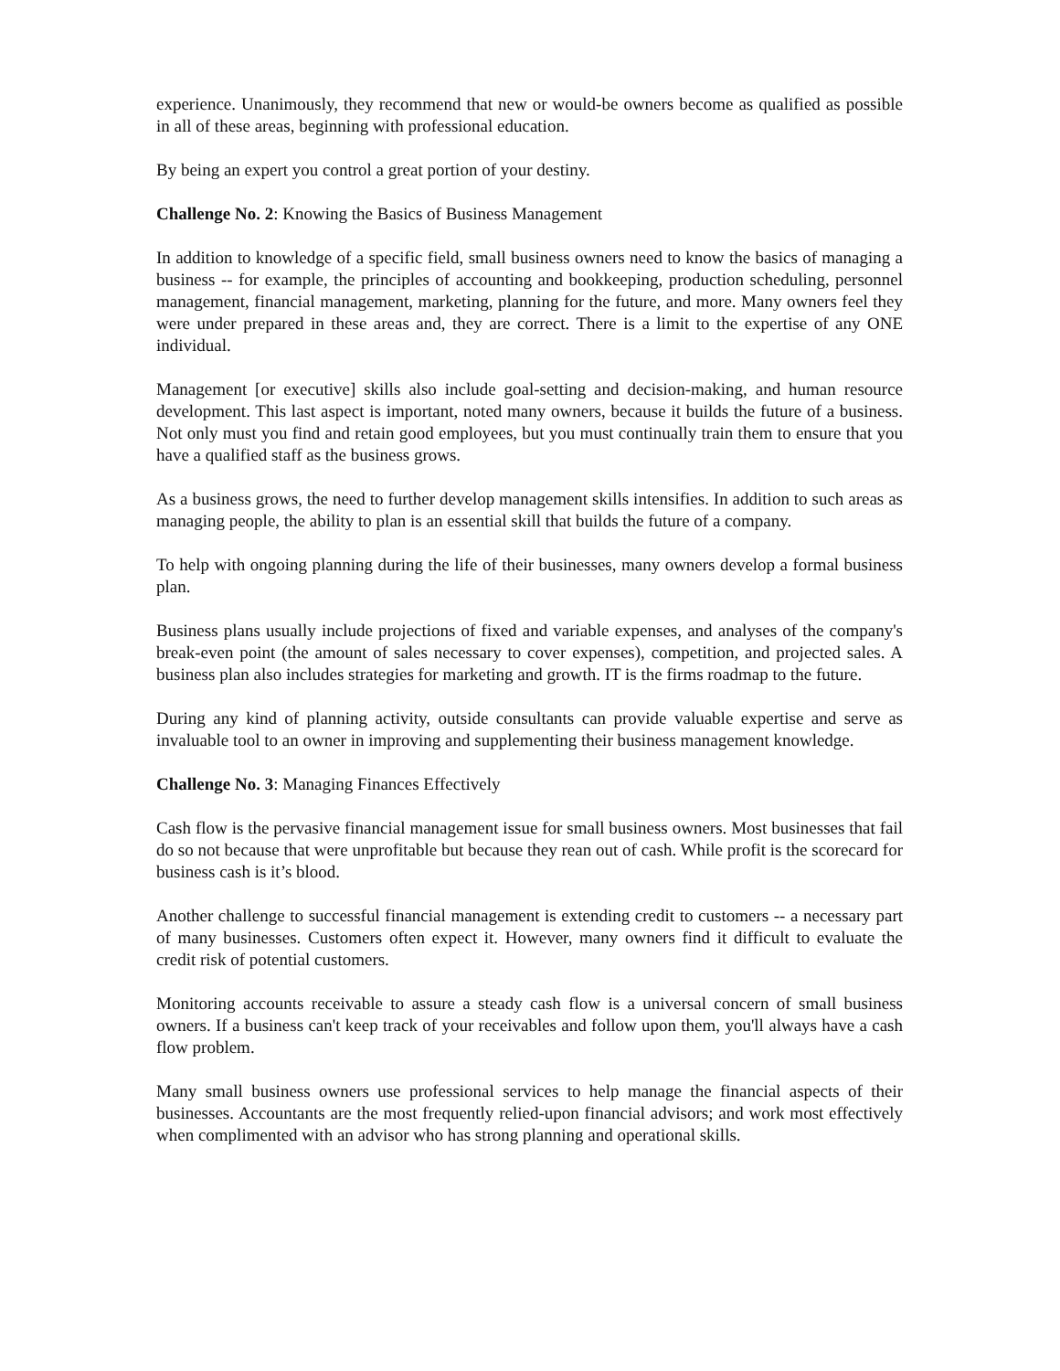experience. Unanimously, they recommend that new or would-be owners become as qualified as possible in all of these areas, beginning with professional education.
By being an expert you control a great portion of your destiny.
Challenge No. 2: Knowing the Basics of Business Management
In addition to knowledge of a specific field, small business owners need to know the basics of managing a business -- for example, the principles of accounting and bookkeeping, production scheduling, personnel management, financial management, marketing, planning for the future, and more. Many owners feel they were under prepared in these areas and, they are correct. There is a limit to the expertise of any ONE individual.
Management [or executive] skills also include goal-setting and decision-making, and human resource development. This last aspect is important, noted many owners, because it builds the future of a business. Not only must you find and retain good employees, but you must continually train them to ensure that you have a qualified staff as the business grows.
As a business grows, the need to further develop management skills intensifies. In addition to such areas as managing people, the ability to plan is an essential skill that builds the future of a company.
To help with ongoing planning during the life of their businesses, many owners develop a formal business plan.
Business plans usually include projections of fixed and variable expenses, and analyses of the company's break-even point (the amount of sales necessary to cover expenses), competition, and projected sales. A business plan also includes strategies for marketing and growth. IT is the firms roadmap to the future.
During any kind of planning activity, outside consultants can provide valuable expertise and serve as invaluable tool to an owner in improving and supplementing their business management knowledge.
Challenge No. 3: Managing Finances Effectively
Cash flow is the pervasive financial management issue for small business owners. Most businesses that fail do so not because that were unprofitable but because they rean out of cash. While profit is the scorecard for business cash is it’s blood.
Another challenge to successful financial management is extending credit to customers -- a necessary part of many businesses. Customers often expect it. However, many owners find it difficult to evaluate the credit risk of potential customers.
Monitoring accounts receivable to assure a steady cash flow is a universal concern of small business owners. If a business can't keep track of your receivables and follow upon them, you'll always have a cash flow problem.
Many small business owners use professional services to help manage the financial aspects of their businesses. Accountants are the most frequently relied-upon financial advisors; and work most effectively when complimented with an advisor who has strong planning and operational skills.